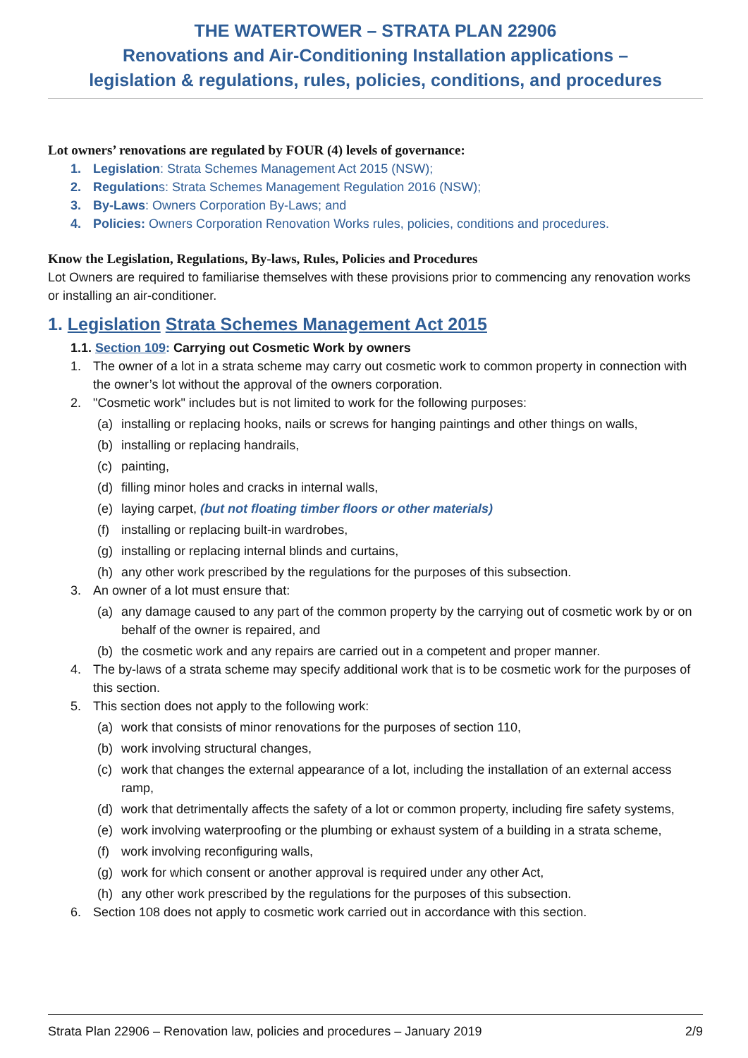THE WATERTOWER – STRATA PLAN 22906
Renovations and Air-Conditioning Installation applications –
legislation & regulations, rules, policies, conditions, and procedures
Lot owners’ renovations are regulated by FOUR (4) levels of governance:
1. Legislation: Strata Schemes Management Act 2015 (NSW);
2. Regulations: Strata Schemes Management Regulation 2016 (NSW);
3. By-Laws: Owners Corporation By-Laws; and
4. Policies: Owners Corporation Renovation Works rules, policies, conditions and procedures.
Know the Legislation, Regulations, By-laws, Rules, Policies and Procedures
Lot Owners are required to familiarise themselves with these provisions prior to commencing any renovation works or installing an air-conditioner.
1. Legislation Strata Schemes Management Act 2015
1.1. Section 109: Carrying out Cosmetic Work by owners
1. The owner of a lot in a strata scheme may carry out cosmetic work to common property in connection with the owner’s lot without the approval of the owners corporation.
2. "Cosmetic work" includes but is not limited to work for the following purposes:
(a) installing or replacing hooks, nails or screws for hanging paintings and other things on walls,
(b) installing or replacing handrails,
(c) painting,
(d) filling minor holes and cracks in internal walls,
(e) laying carpet, (but not floating timber floors or other materials)
(f) installing or replacing built-in wardrobes,
(g) installing or replacing internal blinds and curtains,
(h) any other work prescribed by the regulations for the purposes of this subsection.
3. An owner of a lot must ensure that:
(a) any damage caused to any part of the common property by the carrying out of cosmetic work by or on behalf of the owner is repaired, and
(b) the cosmetic work and any repairs are carried out in a competent and proper manner.
4. The by-laws of a strata scheme may specify additional work that is to be cosmetic work for the purposes of this section.
5. This section does not apply to the following work:
(a) work that consists of minor renovations for the purposes of section 110,
(b) work involving structural changes,
(c) work that changes the external appearance of a lot, including the installation of an external access ramp,
(d) work that detrimentally affects the safety of a lot or common property, including fire safety systems,
(e) work involving waterproofing or the plumbing or exhaust system of a building in a strata scheme,
(f) work involving reconfiguring walls,
(g) work for which consent or another approval is required under any other Act,
(h) any other work prescribed by the regulations for the purposes of this subsection.
6. Section 108 does not apply to cosmetic work carried out in accordance with this section.
Strata Plan 22906 – Renovation law, policies and procedures – January 2019 2/9